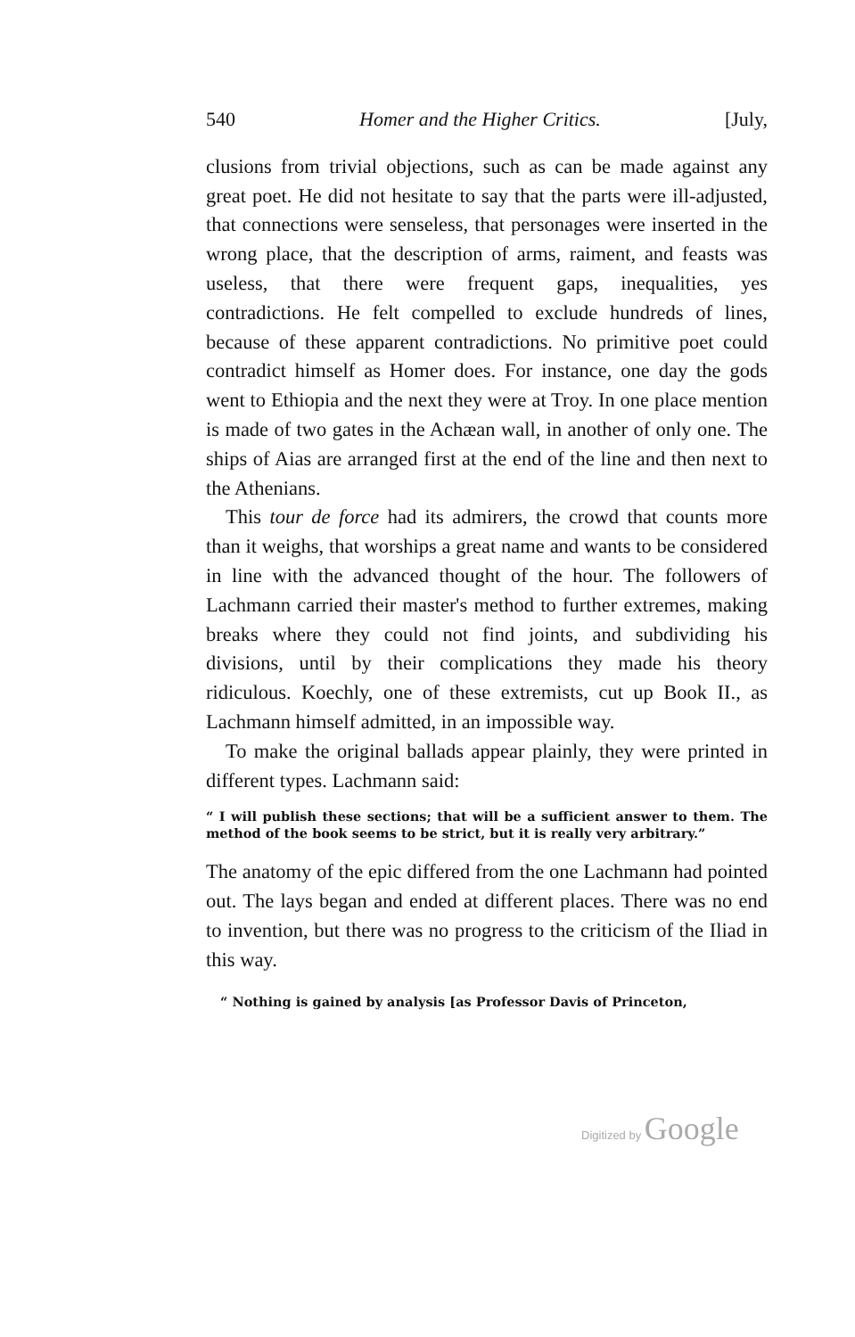540 Homer and the Higher Critics. [July,
clusions from trivial objections, such as can be made against any great poet. He did not hesitate to say that the parts were ill-adjusted, that connections were senseless, that personages were inserted in the wrong place, that the description of arms, raiment, and feasts was useless, that there were frequent gaps, inequalities, yes contradictions. He felt compelled to exclude hundreds of lines, because of these apparent contradictions. No primitive poet could contradict himself as Homer does. For instance, one day the gods went to Ethiopia and the next they were at Troy. In one place mention is made of two gates in the Achæan wall, in another of only one. The ships of Aias are arranged first at the end of the line and then next to the Athenians.
This tour de force had its admirers, the crowd that counts more than it weighs, that worships a great name and wants to be considered in line with the advanced thought of the hour. The followers of Lachmann carried their master's method to further extremes, making breaks where they could not find joints, and subdividing his divisions, until by their complications they made his theory ridiculous. Koechly, one of these extremists, cut up Book II., as Lachmann himself admitted, in an impossible way.
To make the original ballads appear plainly, they were printed in different types. Lachmann said:
“ I will publish these sections; that will be a sufficient answer to them. The method of the book seems to be strict, but it is really very arbitrary.”
The anatomy of the epic differed from the one Lachmann had pointed out. The lays began and ended at different places. There was no end to invention, but there was no progress to the criticism of the Iliad in this way.
“ Nothing is gained by analysis [as Professor Davis of Princeton,
Digitized by Google